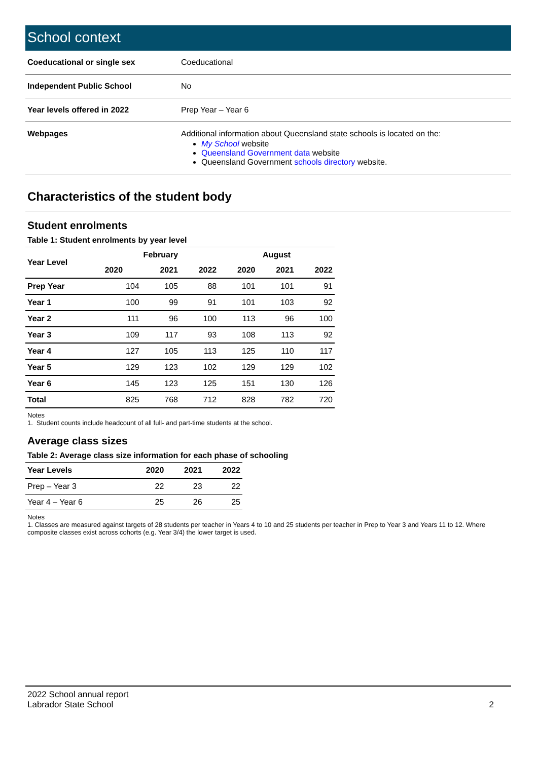School context
| Coeducational or single sex | Coeducational |
| Independent Public School | No |
| Year levels offered in 2022 | Prep Year – Year 6 |
| Webpages | Additional information about Queensland state schools is located on the: My School website Queensland Government data website Queensland Government schools directory website. |
Characteristics of the student body
Student enrolments
Table 1: Student enrolments by year level
| Year Level | February | | | August | | |
| --- | --- | --- | --- | --- | --- | --- |
| | 2020 | 2021 | 2022 | 2020 | 2021 | 2022 |
| Prep Year | 104 | 105 | 88 | 101 | 101 | 91 |
| Year 1 | 100 | 99 | 91 | 101 | 103 | 92 |
| Year 2 | 111 | 96 | 100 | 113 | 96 | 100 |
| Year 3 | 109 | 117 | 93 | 108 | 113 | 92 |
| Year 4 | 127 | 105 | 113 | 125 | 110 | 117 |
| Year 5 | 129 | 123 | 102 | 129 | 129 | 102 |
| Year 6 | 145 | 123 | 125 | 151 | 130 | 126 |
| Total | 825 | 768 | 712 | 828 | 782 | 720 |
Notes
1. Student counts include headcount of all full- and part-time students at the school.
Average class sizes
Table 2: Average class size information for each phase of schooling
| Year Levels | 2020 | 2021 | 2022 |
| --- | --- | --- | --- |
| Prep – Year 3 | 22 | 23 | 22 |
| Year 4 – Year 6 | 25 | 26 | 25 |
Notes
1. Classes are measured against targets of 28 students per teacher in Years 4 to 10 and 25 students per teacher in Prep to Year 3 and Years 11 to 12. Where composite classes exist across cohorts (e.g. Year 3/4) the lower target is used.
2022 School annual report
Labrador State School
2